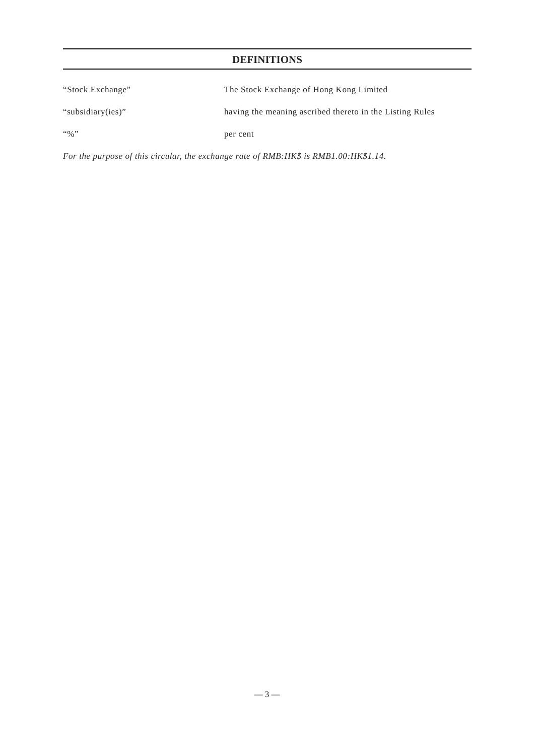DEFINITIONS
“Stock Exchange” The Stock Exchange of Hong Kong Limited
“subsidiary(ies)” having the meaning ascribed thereto in the Listing Rules
“%” per cent
For the purpose of this circular, the exchange rate of RMB:HK$ is RMB1.00:HK$1.14.
— 3 —